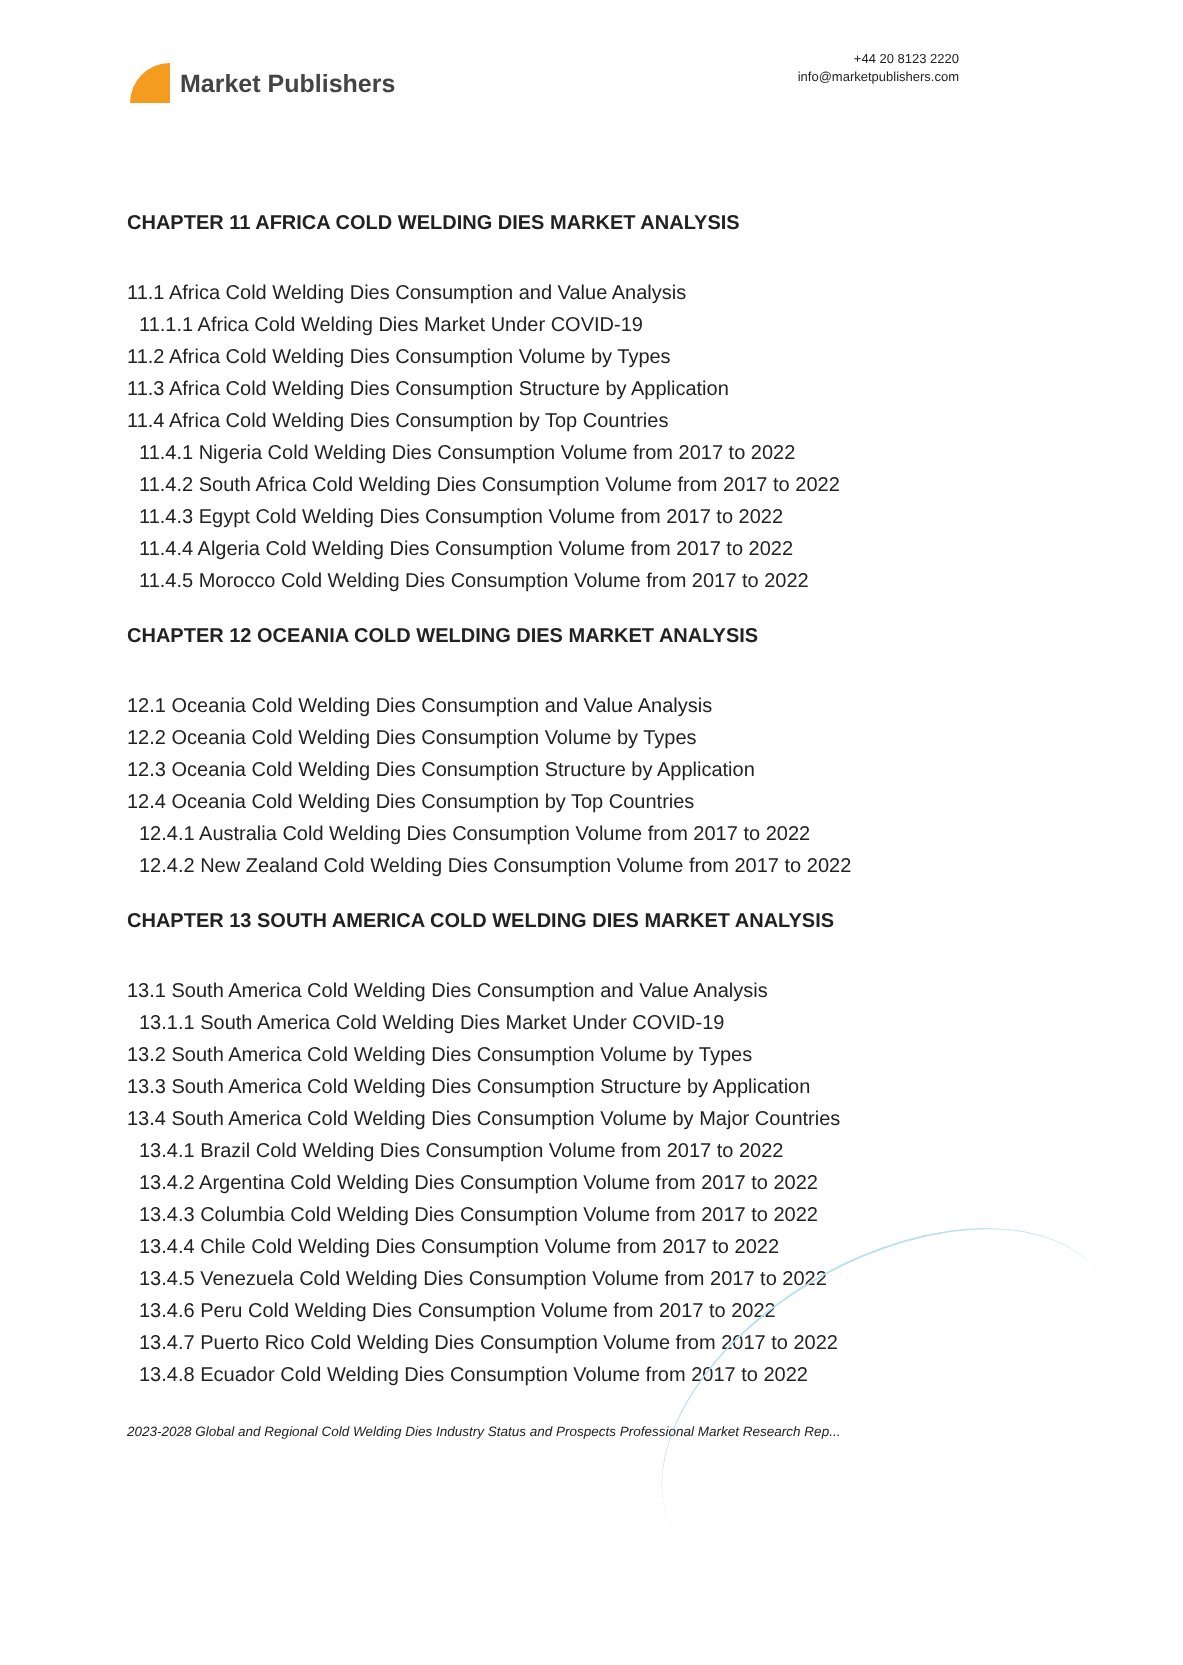Market Publishers
+44 20 8123 2220
info@marketpublishers.com
CHAPTER 11 AFRICA COLD WELDING DIES MARKET ANALYSIS
11.1 Africa Cold Welding Dies Consumption and Value Analysis
11.1.1 Africa Cold Welding Dies Market Under COVID-19
11.2 Africa Cold Welding Dies Consumption Volume by Types
11.3 Africa Cold Welding Dies Consumption Structure by Application
11.4 Africa Cold Welding Dies Consumption by Top Countries
11.4.1 Nigeria Cold Welding Dies Consumption Volume from 2017 to 2022
11.4.2 South Africa Cold Welding Dies Consumption Volume from 2017 to 2022
11.4.3 Egypt Cold Welding Dies Consumption Volume from 2017 to 2022
11.4.4 Algeria Cold Welding Dies Consumption Volume from 2017 to 2022
11.4.5 Morocco Cold Welding Dies Consumption Volume from 2017 to 2022
CHAPTER 12 OCEANIA COLD WELDING DIES MARKET ANALYSIS
12.1 Oceania Cold Welding Dies Consumption and Value Analysis
12.2 Oceania Cold Welding Dies Consumption Volume by Types
12.3 Oceania Cold Welding Dies Consumption Structure by Application
12.4 Oceania Cold Welding Dies Consumption by Top Countries
12.4.1 Australia Cold Welding Dies Consumption Volume from 2017 to 2022
12.4.2 New Zealand Cold Welding Dies Consumption Volume from 2017 to 2022
CHAPTER 13 SOUTH AMERICA COLD WELDING DIES MARKET ANALYSIS
13.1 South America Cold Welding Dies Consumption and Value Analysis
13.1.1 South America Cold Welding Dies Market Under COVID-19
13.2 South America Cold Welding Dies Consumption Volume by Types
13.3 South America Cold Welding Dies Consumption Structure by Application
13.4 South America Cold Welding Dies Consumption Volume by Major Countries
13.4.1 Brazil Cold Welding Dies Consumption Volume from 2017 to 2022
13.4.2 Argentina Cold Welding Dies Consumption Volume from 2017 to 2022
13.4.3 Columbia Cold Welding Dies Consumption Volume from 2017 to 2022
13.4.4 Chile Cold Welding Dies Consumption Volume from 2017 to 2022
13.4.5 Venezuela Cold Welding Dies Consumption Volume from 2017 to 2022
13.4.6 Peru Cold Welding Dies Consumption Volume from 2017 to 2022
13.4.7 Puerto Rico Cold Welding Dies Consumption Volume from 2017 to 2022
13.4.8 Ecuador Cold Welding Dies Consumption Volume from 2017 to 2022
2023-2028 Global and Regional Cold Welding Dies Industry Status and Prospects Professional Market Research Rep...